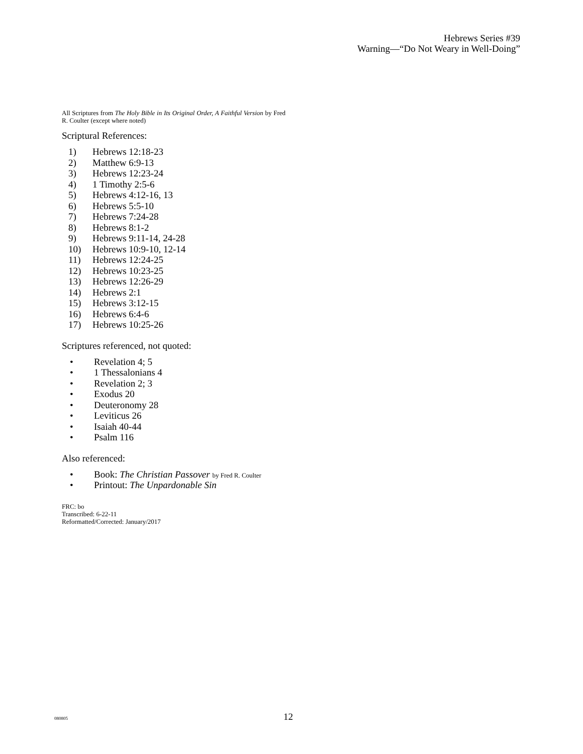Hebrews Series #39
Warning—“Do Not Weary in Well-Doing”
All Scriptures from The Holy Bible in Its Original Order, A Faithful Version by Fred R. Coulter (except where noted)
Scriptural References:
1) Hebrews 12:18-23
2) Matthew 6:9-13
3) Hebrews 12:23-24
4) 1 Timothy 2:5-6
5) Hebrews 4:12-16, 13
6) Hebrews 5:5-10
7) Hebrews 7:24-28
8) Hebrews 8:1-2
9) Hebrews 9:11-14, 24-28
10) Hebrews 10:9-10, 12-14
11) Hebrews 12:24-25
12) Hebrews 10:23-25
13) Hebrews 12:26-29
14) Hebrews 2:1
15) Hebrews 3:12-15
16) Hebrews 6:4-6
17) Hebrews 10:25-26
Scriptures referenced, not quoted:
• Revelation 4; 5
• 1 Thessalonians 4
• Revelation 2; 3
• Exodus 20
• Deuteronomy 28
• Leviticus 26
• Isaiah 40-44
• Psalm 116
Also referenced:
• Book: The Christian Passover by Fred R. Coulter
• Printout: The Unpardonable Sin
FRC: bo
Transcribed: 6-22-11
Reformatted/Corrected: January/2017
080805 12